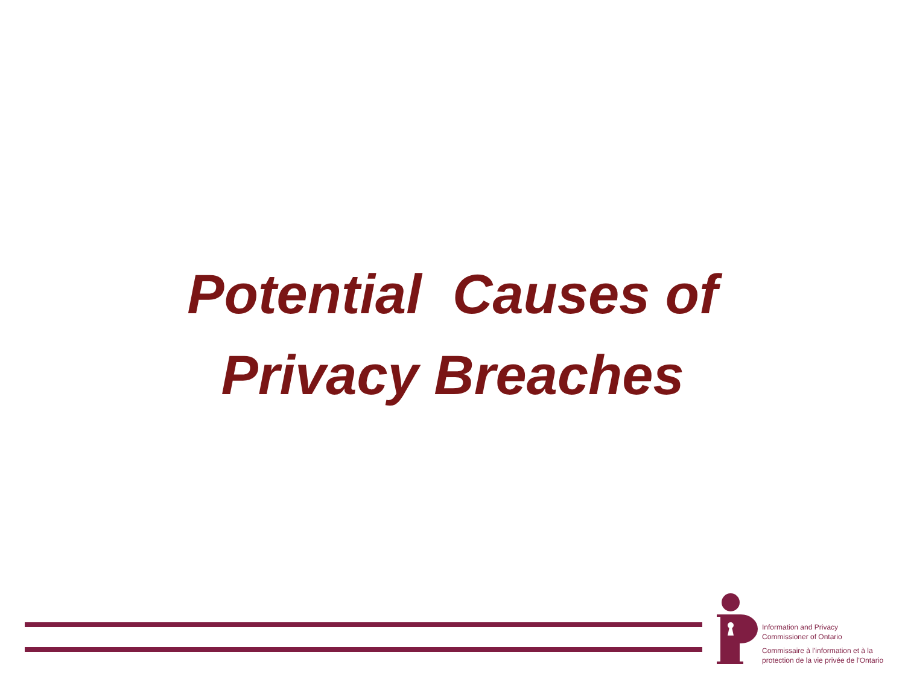Potential Causes of
Privacy Breaches
Information and Privacy
Commissioner of Ontario
Commissaire à l'information et à la
protection de la vie privée de l'Ontario